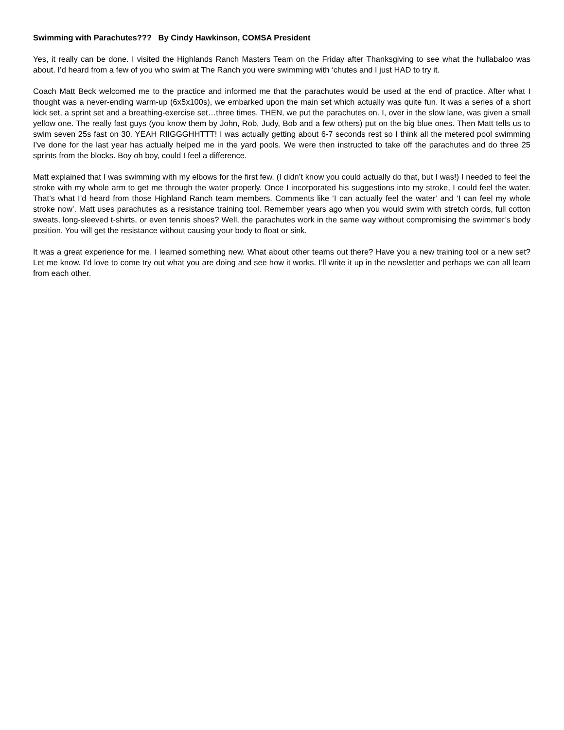Swimming with Parachutes??? By Cindy Hawkinson, COMSA President
Yes, it really can be done. I visited the Highlands Ranch Masters Team on the Friday after Thanksgiving to see what the hullabaloo was about. I’d heard from a few of you who swim at The Ranch you were swimming with ‘chutes and I just HAD to try it.
Coach Matt Beck welcomed me to the practice and informed me that the parachutes would be used at the end of practice. After what I thought was a never-ending warm-up (6x5x100s), we embarked upon the main set which actually was quite fun. It was a series of a short kick set, a sprint set and a breathing-exercise set…three times. THEN, we put the parachutes on. I, over in the slow lane, was given a small yellow one. The really fast guys (you know them by John, Rob, Judy, Bob and a few others) put on the big blue ones. Then Matt tells us to swim seven 25s fast on 30. YEAH RIIGGGHHTTT! I was actually getting about 6-7 seconds rest so I think all the metered pool swimming I’ve done for the last year has actually helped me in the yard pools. We were then instructed to take off the parachutes and do three 25 sprints from the blocks. Boy oh boy, could I feel a difference.
Matt explained that I was swimming with my elbows for the first few. (I didn’t know you could actually do that, but I was!) I needed to feel the stroke with my whole arm to get me through the water properly. Once I incorporated his suggestions into my stroke, I could feel the water. That’s what I’d heard from those Highland Ranch team members. Comments like ‘I can actually feel the water’ and ‘I can feel my whole stroke now’. Matt uses parachutes as a resistance training tool. Remember years ago when you would swim with stretch cords, full cotton sweats, long-sleeved t-shirts, or even tennis shoes? Well, the parachutes work in the same way without compromising the swimmer’s body position. You will get the resistance without causing your body to float or sink.
It was a great experience for me. I learned something new. What about other teams out there? Have you a new training tool or a new set? Let me know. I’d love to come try out what you are doing and see how it works. I’ll write it up in the newsletter and perhaps we can all learn from each other.